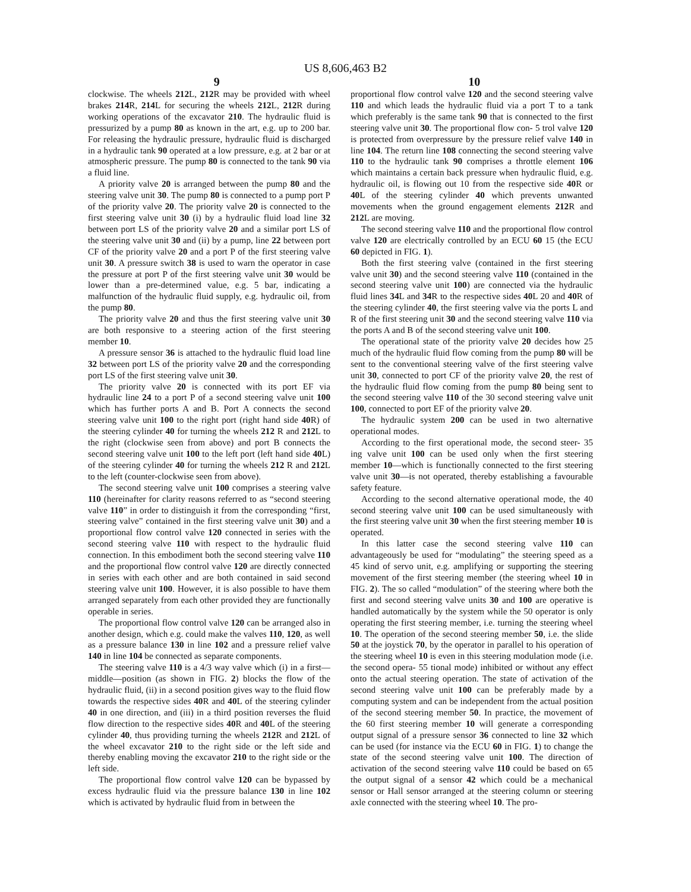US 8,606,463 B2
9 10
clockwise. The wheels 212 L, 212 R may be provided with wheel brakes 214 R, 214 L for securing the wheels 212 L, 212 R during working operations of the excavator 210. The hydraulic fluid is pressurized by a pump 80 as known in the art, e.g. up to 200 bar. For releasing the hydraulic pressure, hydraulic fluid is discharged in a hydraulic tank 90 operated at a low pressure, e.g. at 2 bar or at atmospheric pressure. The pump 80 is connected to the tank 90 via a fluid line.
A priority valve 20 is arranged between the pump 80 and the steering valve unit 30. The pump 80 is connected to a pump port P of the priority valve 20. The priority valve 20 is connected to the first steering valve unit 30 (i) by a hydraulic fluid load line 32 between port LS of the priority valve 20 and a similar port LS of the steering valve unit 30 and (ii) by a pump, line 22 between port CF of the priority valve 20 and a port P of the first steering valve unit 30. A pressure switch 38 is used to warn the operator in case the pressure at port P of the first steering valve unit 30 would be lower than a pre-determined value, e.g. 5 bar, indicating a malfunction of the hydraulic fluid supply, e.g. hydraulic oil, from the pump 80.
The priority valve 20 and thus the first steering valve unit 30 are both responsive to a steering action of the first steering member 10.
A pressure sensor 36 is attached to the hydraulic fluid load line 32 between port LS of the priority valve 20 and the corresponding port LS of the first steering valve unit 30.
The priority valve 20 is connected with its port EF via hydraulic line 24 to a port P of a second steering valve unit 100 which has further ports A and B. Port A connects the second steering valve unit 100 to the right port (right hand side 40 R) of the steering cylinder 40 for turning the wheels 212 R and 212 L to the right (clockwise seen from above) and port B connects the second steering valve unit 100 to the left port (left hand side 40 L) of the steering cylinder 40 for turning the wheels 212 R and 212 L to the left (counter-clockwise seen from above).
The second steering valve unit 100 comprises a steering valve 110 (hereinafter for clarity reasons referred to as “second steering valve 110” in order to distinguish it from the corresponding “first, steering valve” contained in the first steering valve unit 30) and a proportional flow control valve 120 connected in series with the second steering valve 110 with respect to the hydraulic fluid connection. In this embodiment both the second steering valve 110 and the proportional flow control valve 120 are directly connected in series with each other and are both contained in said second steering valve unit 100. However, it is also possible to have them arranged separately from each other provided they are functionally operable in series.
The proportional flow control valve 120 can be arranged also in another design, which e.g. could make the valves 110, 120, as well as a pressure balance 130 in line 102 and a pressure relief valve 140 in line 104 be connected as separate components.
The steering valve 110 is a 4/3 way valve which (i) in a first—middle—position (as shown in FIG. 2) blocks the flow of the hydraulic fluid, (ii) in a second position gives way to the fluid flow towards the respective sides 40 R and 40 L of the steering cylinder 40 in one direction, and (iii) in a third position reverses the fluid flow direction to the respective sides 40 R and 40 L of the steering cylinder 40, thus providing turning the wheels 212 R and 212 L of the wheel excavator 210 to the right side or the left side and thereby enabling moving the excavator 210 to the right side or the left side.
The proportional flow control valve 120 can be bypassed by excess hydraulic fluid via the pressure balance 130 in line 102 which is activated by hydraulic fluid from in between the
proportional flow control valve 120 and the second steering valve 110 and which leads the hydraulic fluid via a port T to a tank which preferably is the same tank 90 that is connected to the first steering valve unit 30. The proportional flow con- 5 trol valve 120 is protected from overpressure by the pressure relief valve 140 in line 104. The return line 108 connecting the second steering valve 110 to the hydraulic tank 90 comprises a throttle element 106 which maintains a certain back pressure when hydraulic fluid, e.g. hydraulic oil, is flowing out 10 from the respective side 40 R or 40 L of the steering cylinder 40 which prevents unwanted movements when the ground engagement elements 212 R and 212 L are moving.
The second steering valve 110 and the proportional flow control valve 120 are electrically controlled by an ECU 60 15 (the ECU 60 depicted in FIG. 1).
Both the first steering valve (contained in the first steering valve unit 30) and the second steering valve 110 (contained in the second steering valve unit 100) are connected via the hydraulic fluid lines 34 L and 34 R to the respective sides 40 L 20 and 40 R of the steering cylinder 40, the first steering valve via the ports L and R of the first steering unit 30 and the second steering valve 110 via the ports A and B of the second steering valve unit 100.
The operational state of the priority valve 20 decides how 25 much of the hydraulic fluid flow coming from the pump 80 will be sent to the conventional steering valve of the first steering valve unit 30, connected to port CF of the priority valve 20, the rest of the hydraulic fluid flow coming from the pump 80 being sent to the second steering valve 110 of the 30 second steering valve unit 100, connected to port EF of the priority valve 20.
The hydraulic system 200 can be used in two alternative operational modes.
According to the first operational mode, the second steer- 35 ing valve unit 100 can be used only when the first steering member 10—which is functionally connected to the first steering valve unit 30—is not operated, thereby establishing a favourable safety feature.
According to the second alternative operational mode, the 40 second steering valve unit 100 can be used simultaneously with the first steering valve unit 30 when the first steering member 10 is operated.
In this latter case the second steering valve 110 can advantageously be used for “modulating” the steering speed as a 45 kind of servo unit, e.g. amplifying or supporting the steering movement of the first steering member (the steering wheel 10 in FIG. 2). The so called “modulation” of the steering where both the first and second steering valve units 30 and 100 are operative is handled automatically by the system while the 50 operator is only operating the first steering member, i.e. turning the steering wheel 10. The operation of the second steering member 50, i.e. the slide 50 at the joystick 70, by the operator in parallel to his operation of the steering wheel 10 is even in this steering modulation mode (i.e. the second opera- 55 tional mode) inhibited or without any effect onto the actual steering operation. The state of activation of the second steering valve unit 100 can be preferably made by a computing system and can be independent from the actual position of the second steering member 50. In practice, the movement of the 60 first steering member 10 will generate a corresponding output signal of a pressure sensor 36 connected to line 32 which can be used (for instance via the ECU 60 in FIG. 1) to change the state of the second steering valve unit 100. The direction of activation of the second steering valve 110 could be based on 65 the output signal of a sensor 42 which could be a mechanical sensor or Hall sensor arranged at the steering column or steering axle connected with the steering wheel 10. The pro-